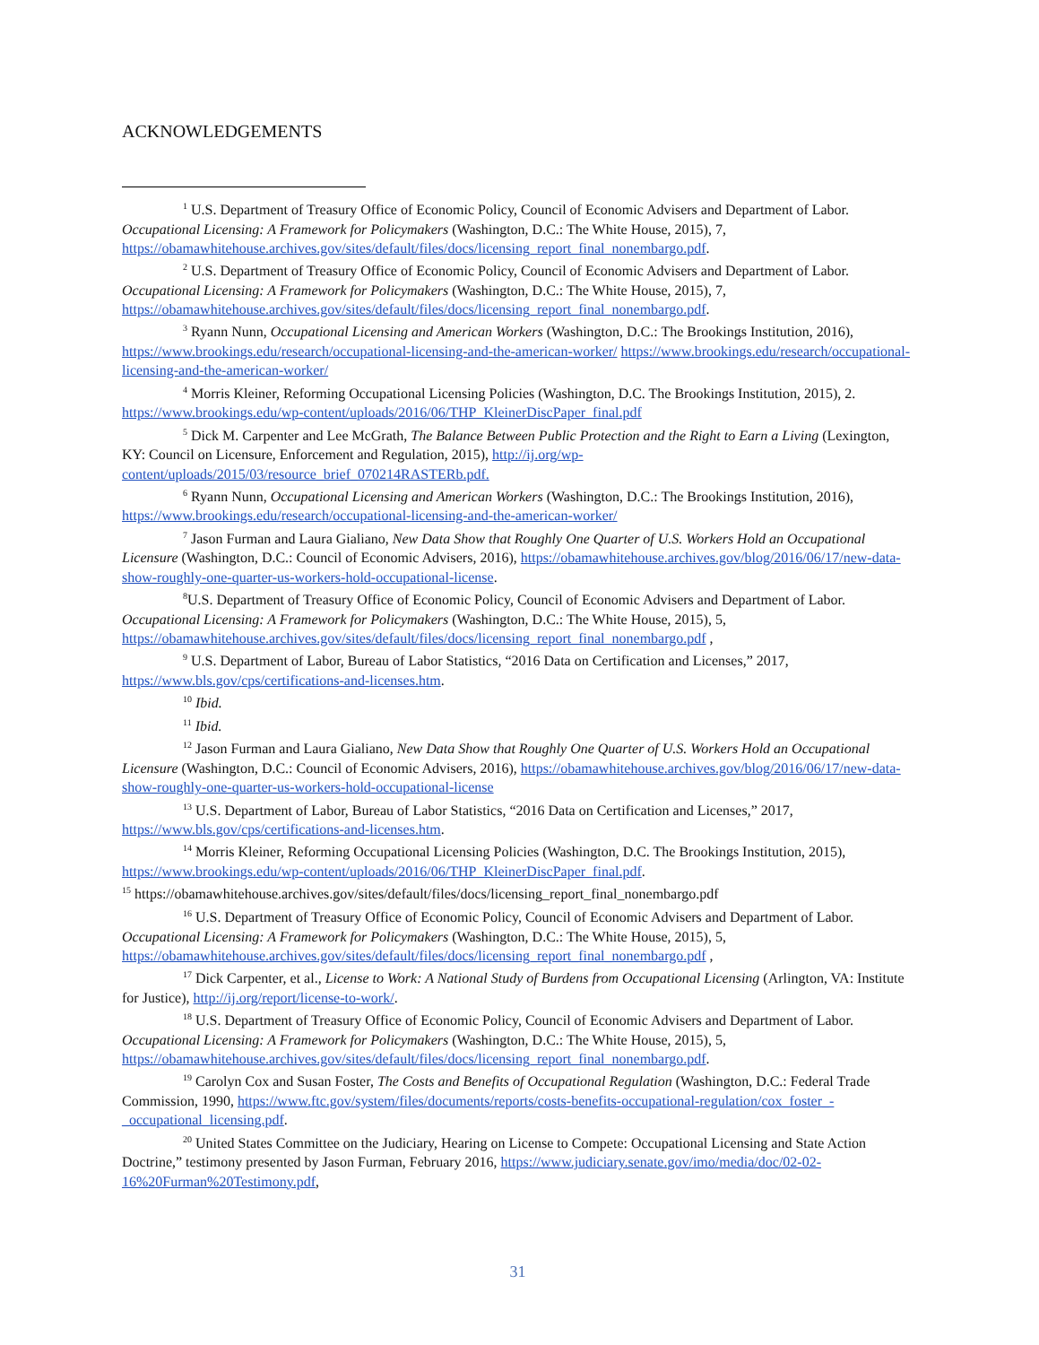ACKNOWLEDGEMENTS
<sup>1</sup> U.S. Department of Treasury Office of Economic Policy, Council of Economic Advisers and Department of Labor. Occupational Licensing: A Framework for Policymakers (Washington, D.C.: The White House, 2015), 7, https://obamawhitehouse.archives.gov/sites/default/files/docs/licensing_report_final_nonembargo.pdf.
<sup>2</sup> U.S. Department of Treasury Office of Economic Policy, Council of Economic Advisers and Department of Labor. Occupational Licensing: A Framework for Policymakers (Washington, D.C.: The White House, 2015), 7, https://obamawhitehouse.archives.gov/sites/default/files/docs/licensing_report_final_nonembargo.pdf.
<sup>3</sup> Ryann Nunn, Occupational Licensing and American Workers (Washington, D.C.: The Brookings Institution, 2016), https://www.brookings.edu/research/occupational-licensing-and-the-american-worker/ https://www.brookings.edu/research/occupational-licensing-and-the-american-worker/
<sup>4</sup> Morris Kleiner, Reforming Occupational Licensing Policies (Washington, D.C. The Brookings Institution, 2015), 2. https://www.brookings.edu/wp-content/uploads/2016/06/THP_KleinerDiscPaper_final.pdf
<sup>5</sup> Dick M. Carpenter and Lee McGrath, The Balance Between Public Protection and the Right to Earn a Living (Lexington, KY: Council on Licensure, Enforcement and Regulation, 2015), http://ij.org/wp-content/uploads/2015/03/resource_brief_070214RASTERb.pdf.
<sup>6</sup> Ryann Nunn, Occupational Licensing and American Workers (Washington, D.C.: The Brookings Institution, 2016), https://www.brookings.edu/research/occupational-licensing-and-the-american-worker/
<sup>7</sup> Jason Furman and Laura Gialiano, New Data Show that Roughly One Quarter of U.S. Workers Hold an Occupational Licensure (Washington, D.C.: Council of Economic Advisers, 2016), https://obamawhitehouse.archives.gov/blog/2016/06/17/new-data-show-roughly-one-quarter-us-workers-hold-occupational-license.
<sup>8</sup> U.S. Department of Treasury Office of Economic Policy, Council of Economic Advisers and Department of Labor. Occupational Licensing: A Framework for Policymakers (Washington, D.C.: The White House, 2015), 5, https://obamawhitehouse.archives.gov/sites/default/files/docs/licensing_report_final_nonembargo.pdf ,
<sup>9</sup> U.S. Department of Labor, Bureau of Labor Statistics, “2016 Data on Certification and Licenses,” 2017, https://www.bls.gov/cps/certifications-and-licenses.htm.
<sup>10</sup> Ibid.
<sup>11</sup> Ibid.
<sup>12</sup> Jason Furman and Laura Gialiano, New Data Show that Roughly One Quarter of U.S. Workers Hold an Occupational Licensure (Washington, D.C.: Council of Economic Advisers, 2016), https://obamawhitehouse.archives.gov/blog/2016/06/17/new-data-show-roughly-one-quarter-us-workers-hold-occupational-license
<sup>13</sup> U.S. Department of Labor, Bureau of Labor Statistics, “2016 Data on Certification and Licenses,” 2017, https://www.bls.gov/cps/certifications-and-licenses.htm.
<sup>14</sup> Morris Kleiner, Reforming Occupational Licensing Policies (Washington, D.C. The Brookings Institution, 2015), https://www.brookings.edu/wp-content/uploads/2016/06/THP_KleinerDiscPaper_final.pdf.
<sup>15</sup> https://obamawhitehouse.archives.gov/sites/default/files/docs/licensing_report_final_nonembargo.pdf
<sup>16</sup> U.S. Department of Treasury Office of Economic Policy, Council of Economic Advisers and Department of Labor. Occupational Licensing: A Framework for Policymakers (Washington, D.C.: The White House, 2015), 5, https://obamawhitehouse.archives.gov/sites/default/files/docs/licensing_report_final_nonembargo.pdf ,
<sup>17</sup> Dick Carpenter, et al., License to Work: A National Study of Burdens from Occupational Licensing (Arlington, VA: Institute for Justice), http://ij.org/report/license-to-work/.
<sup>18</sup> U.S. Department of Treasury Office of Economic Policy, Council of Economic Advisers and Department of Labor. Occupational Licensing: A Framework for Policymakers (Washington, D.C.: The White House, 2015), 5, https://obamawhitehouse.archives.gov/sites/default/files/docs/licensing_report_final_nonembargo.pdf.
<sup>19</sup> Carolyn Cox and Susan Foster, The Costs and Benefits of Occupational Regulation (Washington, D.C.: Federal Trade Commission, 1990, https://www.ftc.gov/system/files/documents/reports/costs-benefits-occupational-regulation/cox_foster_-_occupational_licensing.pdf.
<sup>20</sup> United States Committee on the Judiciary, Hearing on License to Compete: Occupational Licensing and State Action Doctrine,” testimony presented by Jason Furman, February 2016, https://www.judiciary.senate.gov/imo/media/doc/02-02-16%20Furman%20Testimony.pdf,
31